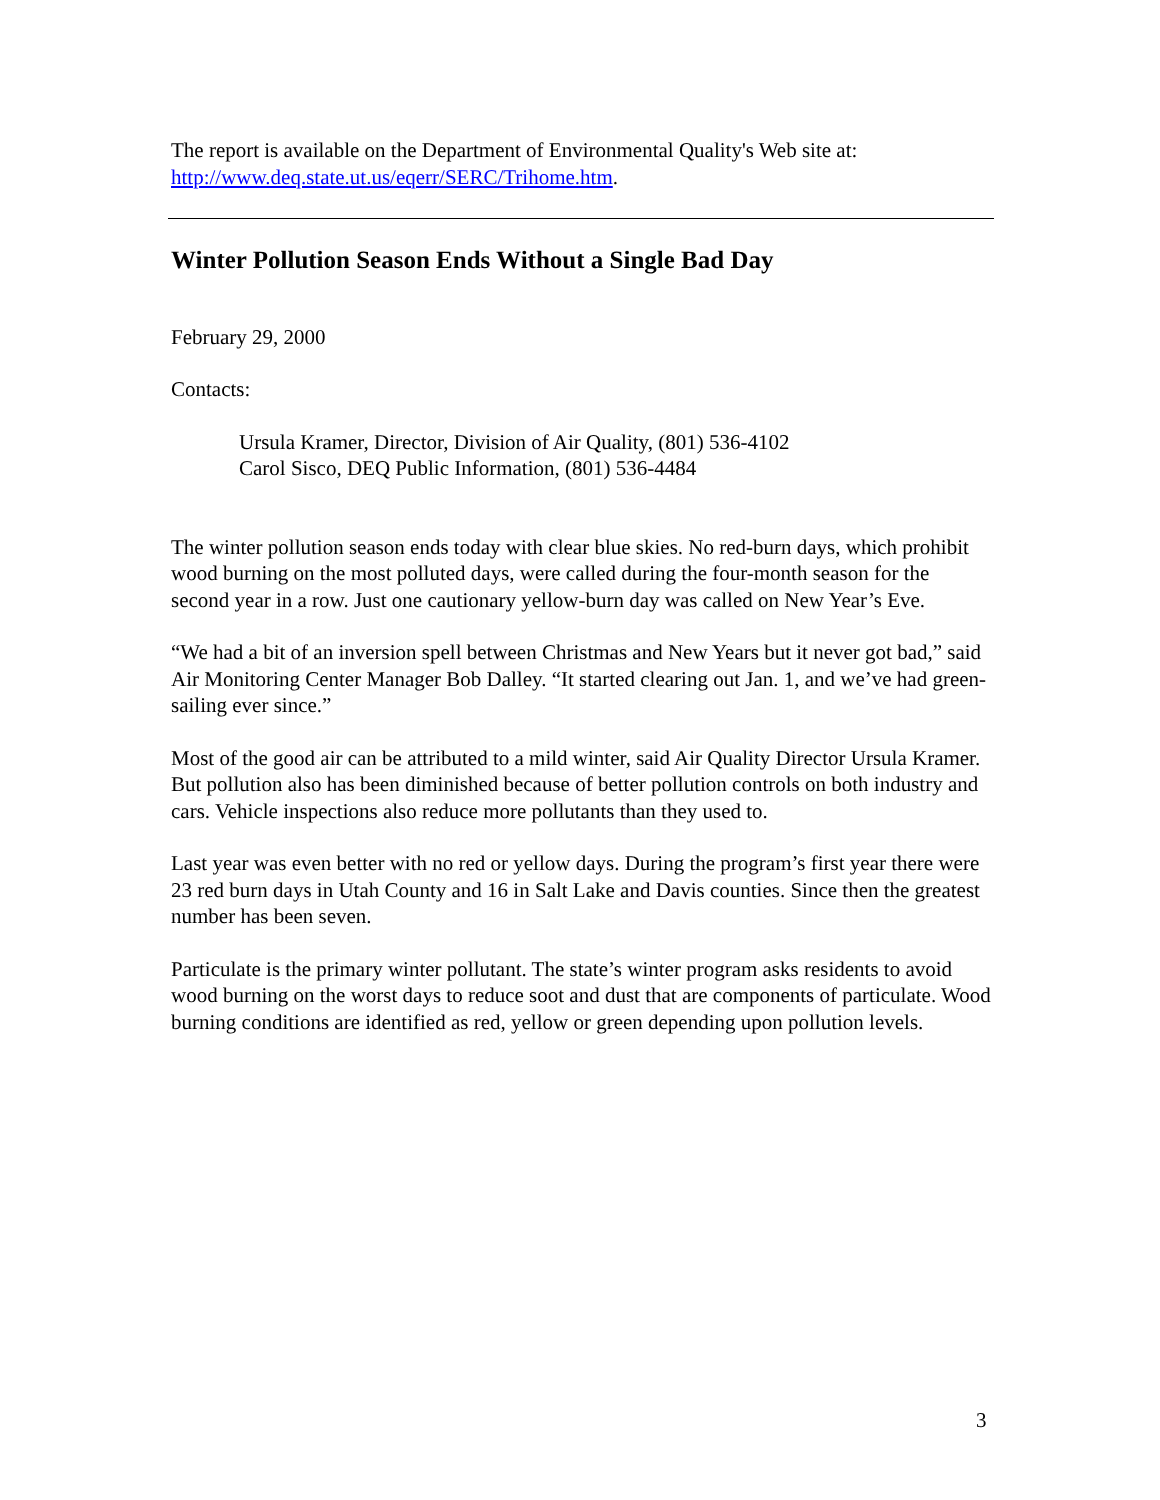The report is available on the Department of Environmental Quality's Web site at: http://www.deq.state.ut.us/eqerr/SERC/Trihome.htm.
Winter Pollution Season Ends Without a Single Bad Day
February 29, 2000
Contacts:
Ursula Kramer, Director, Division of Air Quality, (801) 536-4102
Carol Sisco, DEQ Public Information, (801) 536-4484
The winter pollution season ends today with clear blue skies. No red-burn days, which prohibit wood burning on the most polluted days, were called during the four-month season for the second year in a row. Just one cautionary yellow-burn day was called on New Year’s Eve.
“We had a bit of an inversion spell between Christmas and New Years but it never got bad,” said Air Monitoring Center Manager Bob Dalley. “It started clearing out Jan. 1, and we’ve had green-sailing ever since.”
Most of the good air can be attributed to a mild winter, said Air Quality Director Ursula Kramer. But pollution also has been diminished because of better pollution controls on both industry and cars. Vehicle inspections also reduce more pollutants than they used to.
Last year was even better with no red or yellow days. During the program’s first year there were 23 red burn days in Utah County and 16 in Salt Lake and Davis counties. Since then the greatest number has been seven.
Particulate is the primary winter pollutant. The state’s winter program asks residents to avoid wood burning on the worst days to reduce soot and dust that are components of particulate. Wood burning conditions are identified as red, yellow or green depending upon pollution levels.
3